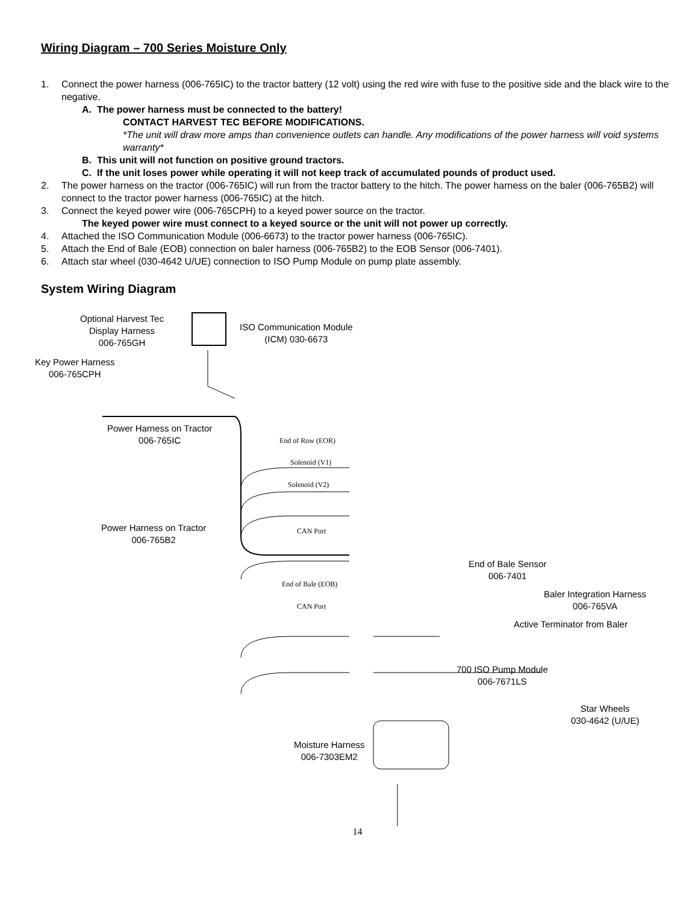Wiring Diagram – 700 Series Moisture Only
1. Connect the power harness (006-765IC) to the tractor battery (12 volt) using the red wire with fuse to the positive side and the black wire to the negative.
A. The power harness must be connected to the battery!
CONTACT HARVEST TEC BEFORE MODIFICATIONS.
*The unit will draw more amps than convenience outlets can handle. Any modifications of the power harness will void systems warranty*
B. This unit will not function on positive ground tractors.
C. If the unit loses power while operating it will not keep track of accumulated pounds of product used.
2. The power harness on the tractor (006-765IC) will run from the tractor battery to the hitch. The power harness on the baler (006-765B2) will connect to the tractor power harness (006-765IC) at the hitch.
3. Connect the keyed power wire (006-765CPH) to a keyed power source on the tractor.
The keyed power wire must connect to a keyed source or the unit will not power up correctly.
4. Attached the ISO Communication Module (006-6673) to the tractor power harness (006-765IC).
5. Attach the End of Bale (EOB) connection on baler harness (006-765B2) to the EOB Sensor (006-7401).
6. Attach star wheel (030-4642 U/UE) connection to ISO Pump Module on pump plate assembly.
System Wiring Diagram
Optional Harvest Tec
Display Harness
006-765GH
ISO Communication Module
(ICM) 030-6673
Key Power Harness
006-765CPH
Power Harness on Tractor
006-765IC
End of Row (EOR)
Solenoid (V1)
Solenoid (V2)
Power Harness on Tractor
006-765B2
CAN Port
End of Bale Sensor
006-7401
End of Bale (EOB)
Baler Integration Harness
006-765VA
CAN Port
Active Terminator from Baler
700 ISO Pump Module
006-7671LS
Star Wheels
030-4642 (U/UE)
Moisture Harness
006-7303EM2
14